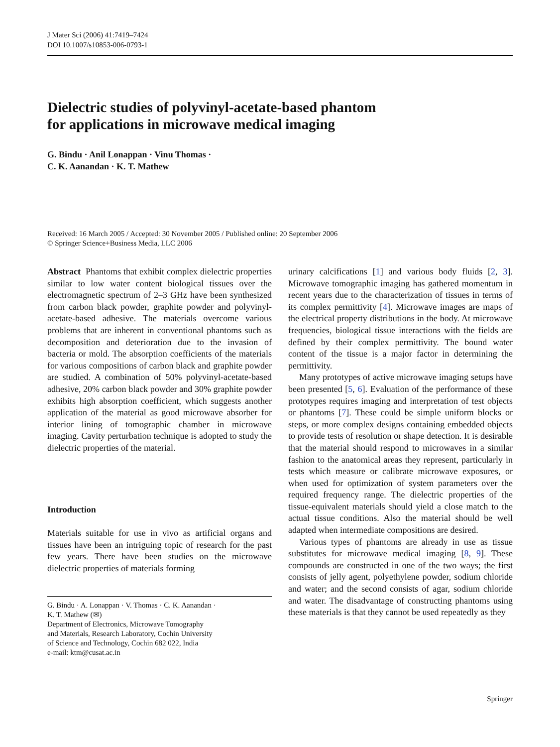J Mater Sci (2006) 41:7419–7424
DOI 10.1007/s10853-006-0793-1
Dielectric studies of polyvinyl-acetate-based phantom
for applications in microwave medical imaging
G. Bindu · Anil Lonappan · Vinu Thomas ·
C. K. Aanandan · K. T. Mathew
Received: 16 March 2005 / Accepted: 30 November 2005 / Published online: 20 September 2006
© Springer Science+Business Media, LLC 2006
Abstract Phantoms that exhibit complex dielectric properties similar to low water content biological tissues over the electromagnetic spectrum of 2–3 GHz have been synthesized from carbon black powder, graphite powder and polyvinyl-acetate-based adhesive. The materials overcome various problems that are inherent in conventional phantoms such as decomposition and deterioration due to the invasion of bacteria or mold. The absorption coefficients of the materials for various compositions of carbon black and graphite powder are studied. A combination of 50% polyvinyl-acetate-based adhesive, 20% carbon black powder and 30% graphite powder exhibits high absorption coefficient, which suggests another application of the material as good microwave absorber for interior lining of tomographic chamber in microwave imaging. Cavity perturbation technique is adopted to study the dielectric properties of the material.
Introduction
Materials suitable for use in vivo as artificial organs and tissues have been an intriguing topic of research for the past few years. There have been studies on the microwave dielectric properties of materials forming
G. Bindu · A. Lonappan · V. Thomas · C. K. Aanandan ·
K. T. Mathew (✉)
Department of Electronics, Microwave Tomography
and Materials, Research Laboratory, Cochin University
of Science and Technology, Cochin 682 022, India
e-mail: ktm@cusat.ac.in
urinary calcifications [1] and various body fluids [2, 3]. Microwave tomographic imaging has gathered momentum in recent years due to the characterization of tissues in terms of its complex permittivity [4]. Microwave images are maps of the electrical property distributions in the body. At microwave frequencies, biological tissue interactions with the fields are defined by their complex permittivity. The bound water content of the tissue is a major factor in determining the permittivity.
Many prototypes of active microwave imaging setups have been presented [5, 6]. Evaluation of the performance of these prototypes requires imaging and interpretation of test objects or phantoms [7]. These could be simple uniform blocks or steps, or more complex designs containing embedded objects to provide tests of resolution or shape detection. It is desirable that the material should respond to microwaves in a similar fashion to the anatomical areas they represent, particularly in tests which measure or calibrate microwave exposures, or when used for optimization of system parameters over the required frequency range. The dielectric properties of the tissue-equivalent materials should yield a close match to the actual tissue conditions. Also the material should be well adapted when intermediate compositions are desired.
Various types of phantoms are already in use as tissue substitutes for microwave medical imaging [8, 9]. These compounds are constructed in one of the two ways; the first consists of jelly agent, polyethylene powder, sodium chloride and water; and the second consists of agar, sodium chloride and water. The disadvantage of constructing phantoms using these materials is that they cannot be used repeatedly as they
Springer